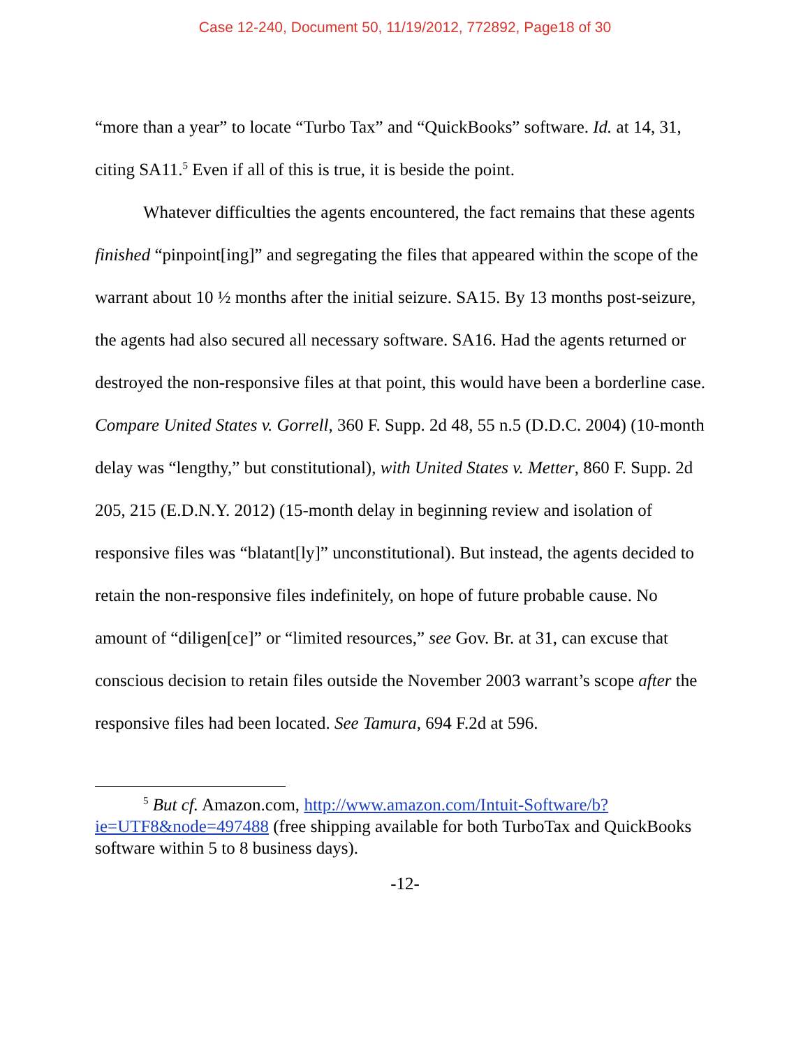Case 12-240, Document 50, 11/19/2012, 772892, Page18 of 30
“more than a year” to locate “Turbo Tax” and “QuickBooks” software. Id. at 14, 31, citing SA11.<sup>5</sup> Even if all of this is true, it is beside the point.
Whatever difficulties the agents encountered, the fact remains that these agents finished “pinpoint[ing]” and segregating the files that appeared within the scope of the warrant about 10 ½ months after the initial seizure. SA15. By 13 months post-seizure, the agents had also secured all necessary software. SA16. Had the agents returned or destroyed the non-responsive files at that point, this would have been a borderline case. Compare United States v. Gorrell, 360 F. Supp. 2d 48, 55 n.5 (D.D.C. 2004) (10-month delay was “lengthy,” but constitutional), with United States v. Metter, 860 F. Supp. 2d 205, 215 (E.D.N.Y. 2012) (15-month delay in beginning review and isolation of responsive files was “blatant[ly]” unconstitutional). But instead, the agents decided to retain the non-responsive files indefinitely, on hope of future probable cause. No amount of “diligen[ce]” or “limited resources,” see Gov. Br. at 31, can excuse that conscious decision to retain files outside the November 2003 warrant’s scope after the responsive files had been located. See Tamura, 694 F.2d at 596.
<sup>5</sup> But cf. Amazon.com, http://www.amazon.com/Intuit-Software/b?ie=UTF8&node=497488 (free shipping available for both TurboTax and QuickBooks software within 5 to 8 business days).
-12-